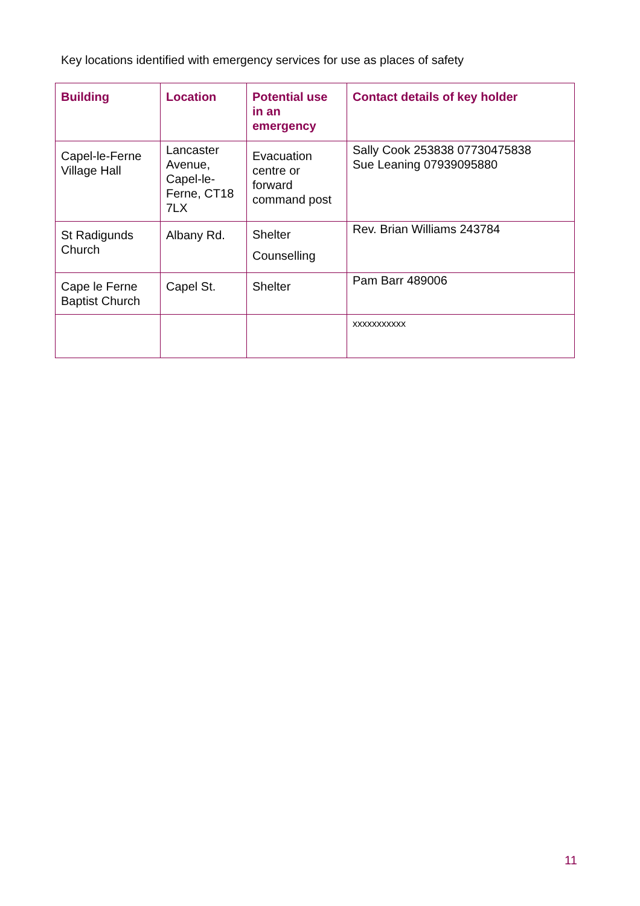Key locations identified with emergency services for use as places of safety
| Building | Location | Potential use in an emergency | Contact details of key holder |
| --- | --- | --- | --- |
| Capel-le-Ferne Village Hall | Lancaster Avenue, Capel-le-Ferne, CT18 7LX | Evacuation centre or forward command post | Sally Cook 253838 07730475838 Sue Leaning 07939095880 |
| St Radigunds Church | Albany Rd. | Shelter Counselling | Rev. Brian Williams 243784 |
| Cape le Ferne Baptist Church | Capel St. | Shelter | Pam Barr 489006 |
| | | | xxxxxxxxxxx |
11